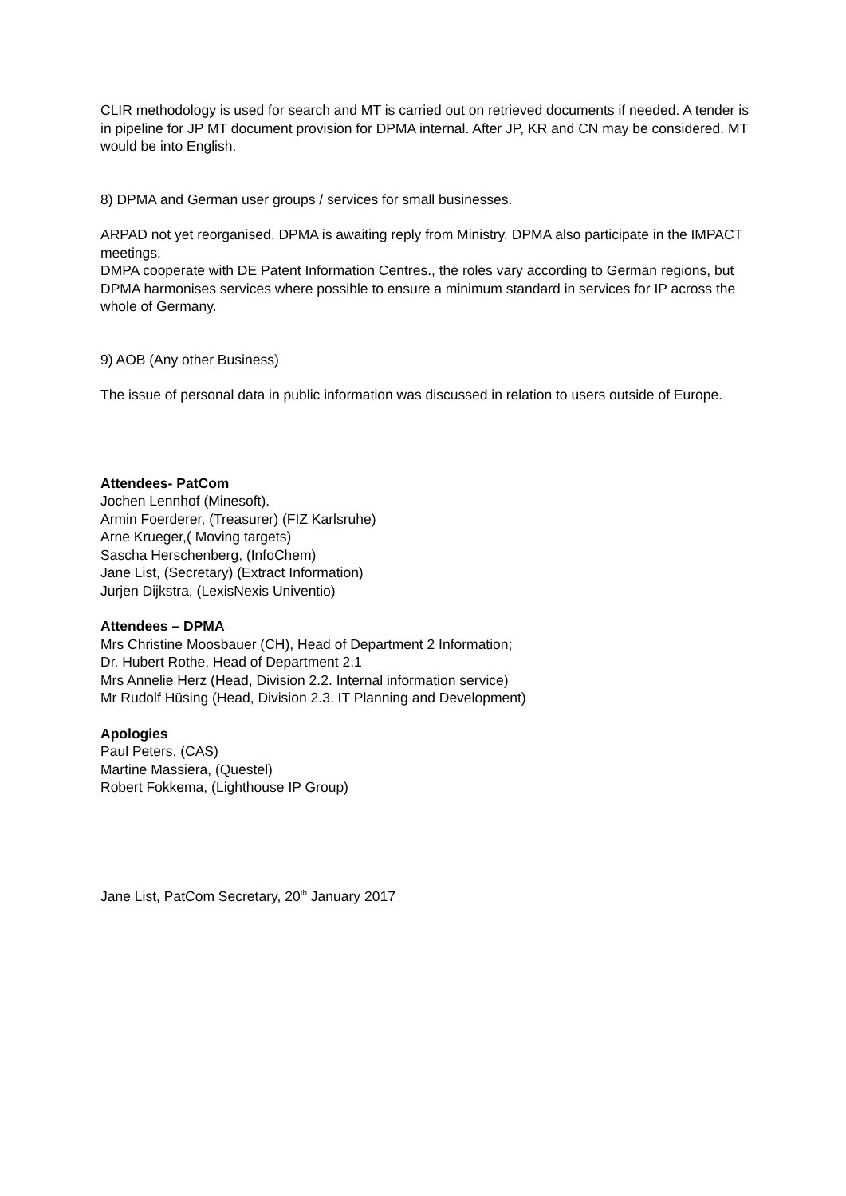CLIR methodology is used for search and MT is carried out on retrieved documents if needed. A tender is in pipeline for JP MT document provision for DPMA internal. After JP, KR and CN may be considered. MT would be into English.
8) DPMA and German user groups / services for small businesses.
ARPAD not yet reorganised. DPMA is awaiting reply from Ministry. DPMA also participate in the IMPACT meetings.
DMPA cooperate with DE Patent Information Centres., the roles vary according to German regions, but DPMA harmonises services where possible to ensure a minimum standard in services for IP across the whole of Germany.
9) AOB (Any other Business)
The issue of personal data in public information was discussed in relation to users outside of Europe.
Attendees- PatCom
Jochen Lennhof (Minesoft).
Armin Foerderer, (Treasurer) (FIZ Karlsruhe)
Arne Krueger,( Moving targets)
Sascha Herschenberg, (InfoChem)
Jane List, (Secretary) (Extract Information)
Jurjen Dijkstra, (LexisNexis Univentio)
Attendees – DPMA
Mrs Christine Moosbauer (CH), Head of Department 2 Information;
Dr. Hubert Rothe, Head of Department 2.1
Mrs Annelie Herz (Head, Division 2.2. Internal information service)
Mr Rudolf Hüsing (Head, Division 2.3. IT Planning and Development)
Apologies
Paul Peters, (CAS)
Martine Massiera, (Questel)
Robert Fokkema, (Lighthouse IP Group)
Jane List, PatCom Secretary, 20<sup>th</sup> January 2017